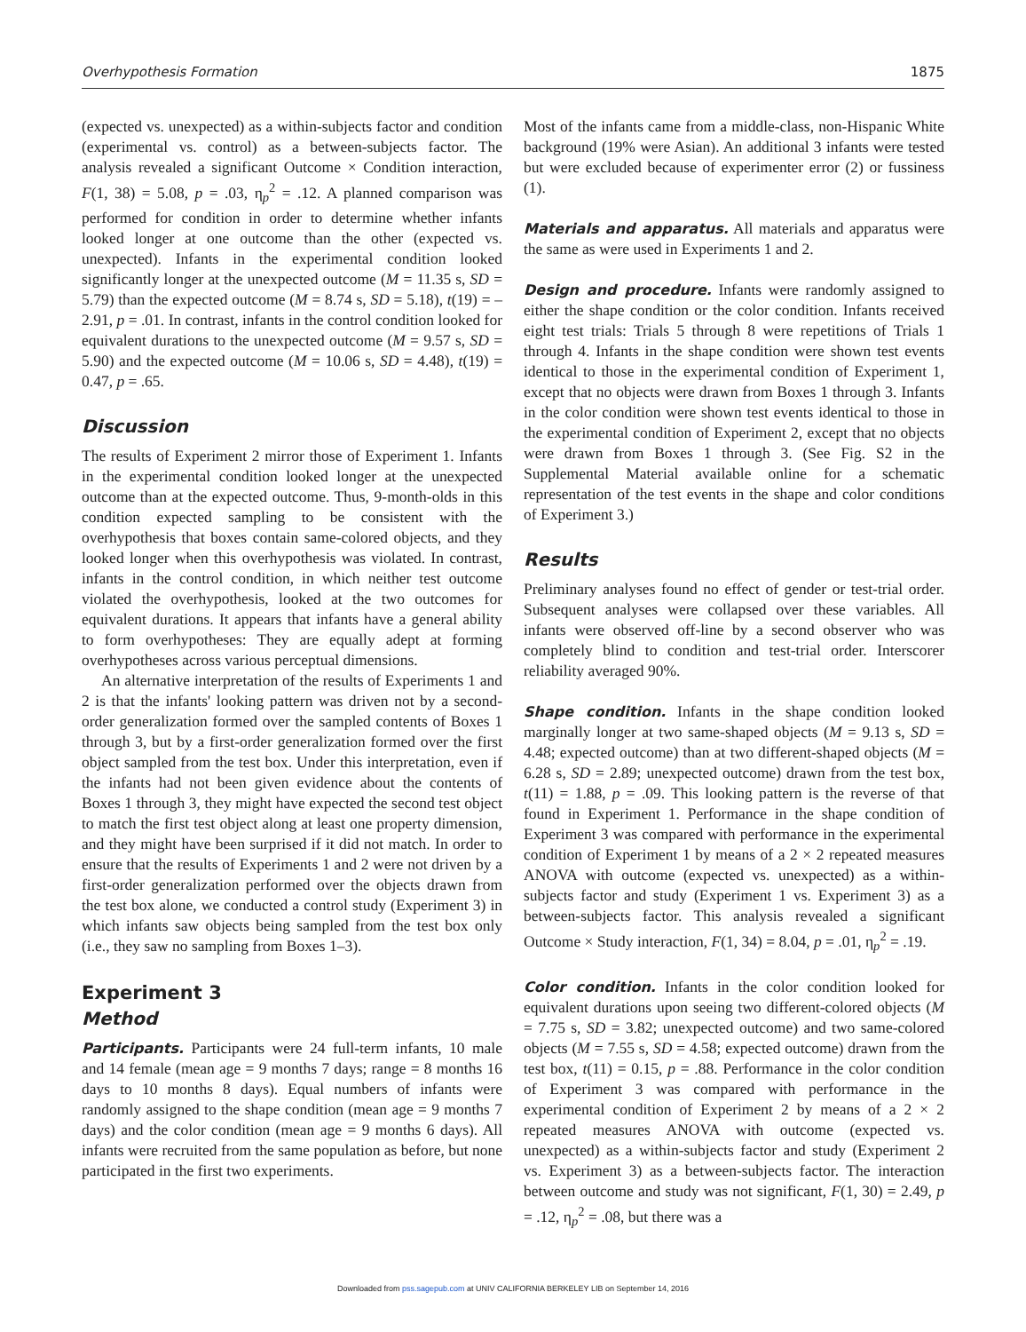Overhypothesis Formation 1875
(expected vs. unexpected) as a within-subjects factor and condition (experimental vs. control) as a between-subjects factor. The analysis revealed a significant Outcome × Condition interaction, F(1, 38) = 5.08, p = .03, η<sub>p</sub><sup>2</sup> = .12. A planned comparison was performed for condition in order to determine whether infants looked longer at one outcome than the other (expected vs. unexpected). Infants in the experimental condition looked significantly longer at the unexpected outcome (M = 11.35 s, SD = 5.79) than the expected outcome (M = 8.74 s, SD = 5.18), t(19) = –2.91, p = .01. In contrast, infants in the control condition looked for equivalent durations to the unexpected outcome (M = 9.57 s, SD = 5.90) and the expected outcome (M = 10.06 s, SD = 4.48), t(19) = 0.47, p = .65.
Discussion
The results of Experiment 2 mirror those of Experiment 1. Infants in the experimental condition looked longer at the unexpected outcome than at the expected outcome. Thus, 9-month-olds in this condition expected sampling to be consistent with the overhypothesis that boxes contain same-colored objects, and they looked longer when this overhypothesis was violated. In contrast, infants in the control condition, in which neither test outcome violated the overhypothesis, looked at the two outcomes for equivalent durations. It appears that infants have a general ability to form overhypotheses: They are equally adept at forming overhypotheses across various perceptual dimensions.
An alternative interpretation of the results of Experiments 1 and 2 is that the infants' looking pattern was driven not by a second-order generalization formed over the sampled contents of Boxes 1 through 3, but by a first-order generalization formed over the first object sampled from the test box. Under this interpretation, even if the infants had not been given evidence about the contents of Boxes 1 through 3, they might have expected the second test object to match the first test object along at least one property dimension, and they might have been surprised if it did not match. In order to ensure that the results of Experiments 1 and 2 were not driven by a first-order generalization performed over the objects drawn from the test box alone, we conducted a control study (Experiment 3) in which infants saw objects being sampled from the test box only (i.e., they saw no sampling from Boxes 1–3).
Experiment 3
Method
Participants. Participants were 24 full-term infants, 10 male and 14 female (mean age = 9 months 7 days; range = 8 months 16 days to 10 months 8 days). Equal numbers of infants were randomly assigned to the shape condition (mean age = 9 months 7 days) and the color condition (mean age = 9 months 6 days). All infants were recruited from the same population as before, but none participated in the first two experiments.
Most of the infants came from a middle-class, non-Hispanic White background (19% were Asian). An additional 3 infants were tested but were excluded because of experimenter error (2) or fussiness (1).
Materials and apparatus. All materials and apparatus were the same as were used in Experiments 1 and 2.
Design and procedure. Infants were randomly assigned to either the shape condition or the color condition. Infants received eight test trials: Trials 5 through 8 were repetitions of Trials 1 through 4. Infants in the shape condition were shown test events identical to those in the experimental condition of Experiment 1, except that no objects were drawn from Boxes 1 through 3. Infants in the color condition were shown test events identical to those in the experimental condition of Experiment 2, except that no objects were drawn from Boxes 1 through 3. (See Fig. S2 in the Supplemental Material available online for a schematic representation of the test events in the shape and color conditions of Experiment 3.)
Results
Preliminary analyses found no effect of gender or test-trial order. Subsequent analyses were collapsed over these variables. All infants were observed off-line by a second observer who was completely blind to condition and test-trial order. Interscorer reliability averaged 90%.
Shape condition. Infants in the shape condition looked marginally longer at two same-shaped objects (M = 9.13 s, SD = 4.48; expected outcome) than at two different-shaped objects (M = 6.28 s, SD = 2.89; unexpected outcome) drawn from the test box, t(11) = 1.88, p = .09. This looking pattern is the reverse of that found in Experiment 1. Performance in the shape condition of Experiment 3 was compared with performance in the experimental condition of Experiment 1 by means of a 2 × 2 repeated measures ANOVA with outcome (expected vs. unexpected) as a within-subjects factor and study (Experiment 1 vs. Experiment 3) as a between-subjects factor. This analysis revealed a significant Outcome × Study interaction, F(1, 34) = 8.04, p = .01, η<sub>p</sub><sup>2</sup> = .19.
Color condition. Infants in the color condition looked for equivalent durations upon seeing two different-colored objects (M = 7.75 s, SD = 3.82; unexpected outcome) and two same-colored objects (M = 7.55 s, SD = 4.58; expected outcome) drawn from the test box, t(11) = 0.15, p = .88. Performance in the color condition of Experiment 3 was compared with performance in the experimental condition of Experiment 2 by means of a 2 × 2 repeated measures ANOVA with outcome (expected vs. unexpected) as a within-subjects factor and study (Experiment 2 vs. Experiment 3) as a between-subjects factor. The interaction between outcome and study was not significant, F(1, 30) = 2.49, p = .12, η<sub>p</sub><sup>2</sup> = .08, but there was a
Downloaded from pss.sagepub.com at UNIV CALIFORNIA BERKELEY LIB on September 14, 2016